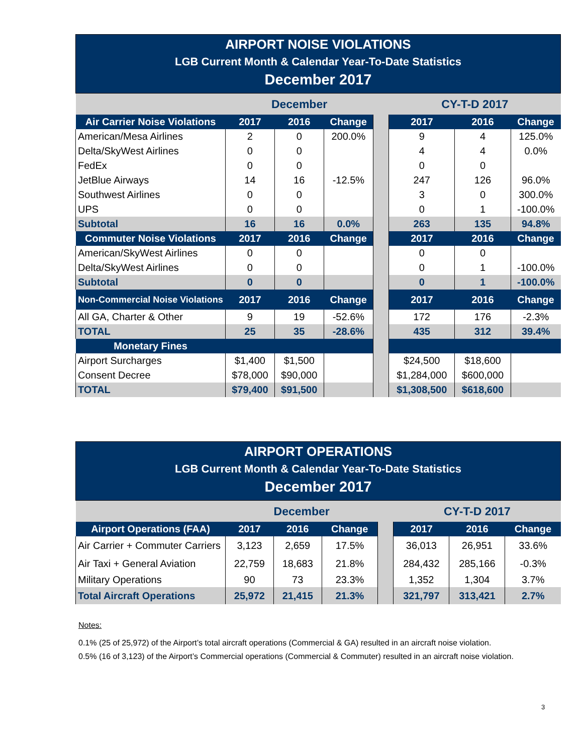AIRPORT NOISE VIOLATIONS
LGB Current Month & Calendar Year-To-Date Statistics
December 2017
| | December | | | | CY-T-D 2017 | | |
| Air Carrier Noise Violations | 2017 | 2016 | Change | | 2017 | 2016 | Change |
| American/Mesa Airlines | 2 | 0 | 200.0% | | 9 | 4 | 125.0% |
| Delta/SkyWest Airlines | 0 | 0 | | | 4 | 4 | 0.0% |
| FedEx | 0 | 0 | | | 0 | 0 | |
| JetBlue Airways | 14 | 16 | -12.5% | | 247 | 126 | 96.0% |
| Southwest Airlines | 0 | 0 | | | 3 | 0 | 300.0% |
| UPS | 0 | 0 | | | 0 | 1 | -100.0% |
| Subtotal | 16 | 16 | 0.0% | | 263 | 135 | 94.8% |
| Commuter Noise Violations | 2017 | 2016 | Change | | 2017 | 2016 | Change |
| American/SkyWest Airlines | 0 | 0 | | | 0 | 0 | |
| Delta/SkyWest Airlines | 0 | 0 | | | 0 | 1 | -100.0% |
| Subtotal | 0 | 0 | | | 0 | 1 | -100.0% |
| Non-Commercial Noise Violations | 2017 | 2016 | Change | | 2017 | 2016 | Change |
| All GA, Charter & Other | 9 | 19 | -52.6% | | 172 | 176 | -2.3% |
| TOTAL | 25 | 35 | -28.6% | | 435 | 312 | 39.4% |
| Monetary Fines | | | | | | | |
| Airport Surcharges | $1,400 | $1,500 | | | $24,500 | $18,600 | |
| Consent Decree | $78,000 | $90,000 | | | $1,284,000 | $600,000 | |
| TOTAL | $79,400 | $91,500 | | | $1,308,500 | $618,600 | |
AIRPORT OPERATIONS
LGB Current Month & Calendar Year-To-Date Statistics
December 2017
| | December | | | | CY-T-D 2017 | | |
| Airport Operations (FAA) | 2017 | 2016 | Change | | 2017 | 2016 | Change |
| Air Carrier + Commuter Carriers | 3,123 | 2,659 | 17.5% | | 36,013 | 26,951 | 33.6% |
| Air Taxi + General Aviation | 22,759 | 18,683 | 21.8% | | 284,432 | 285,166 | -0.3% |
| Military Operations | 90 | 73 | 23.3% | | 1,352 | 1,304 | 3.7% |
| Total Aircraft Operations | 25,972 | 21,415 | 21.3% | | 321,797 | 313,421 | 2.7% |
Notes:
0.1% (25 of 25,972) of the Airport’s total aircraft operations (Commercial & GA) resulted in an aircraft noise violation.
0.5% (16 of 3,123) of the Airport’s Commercial operations (Commercial & Commuter) resulted in an aircraft noise violation.
3